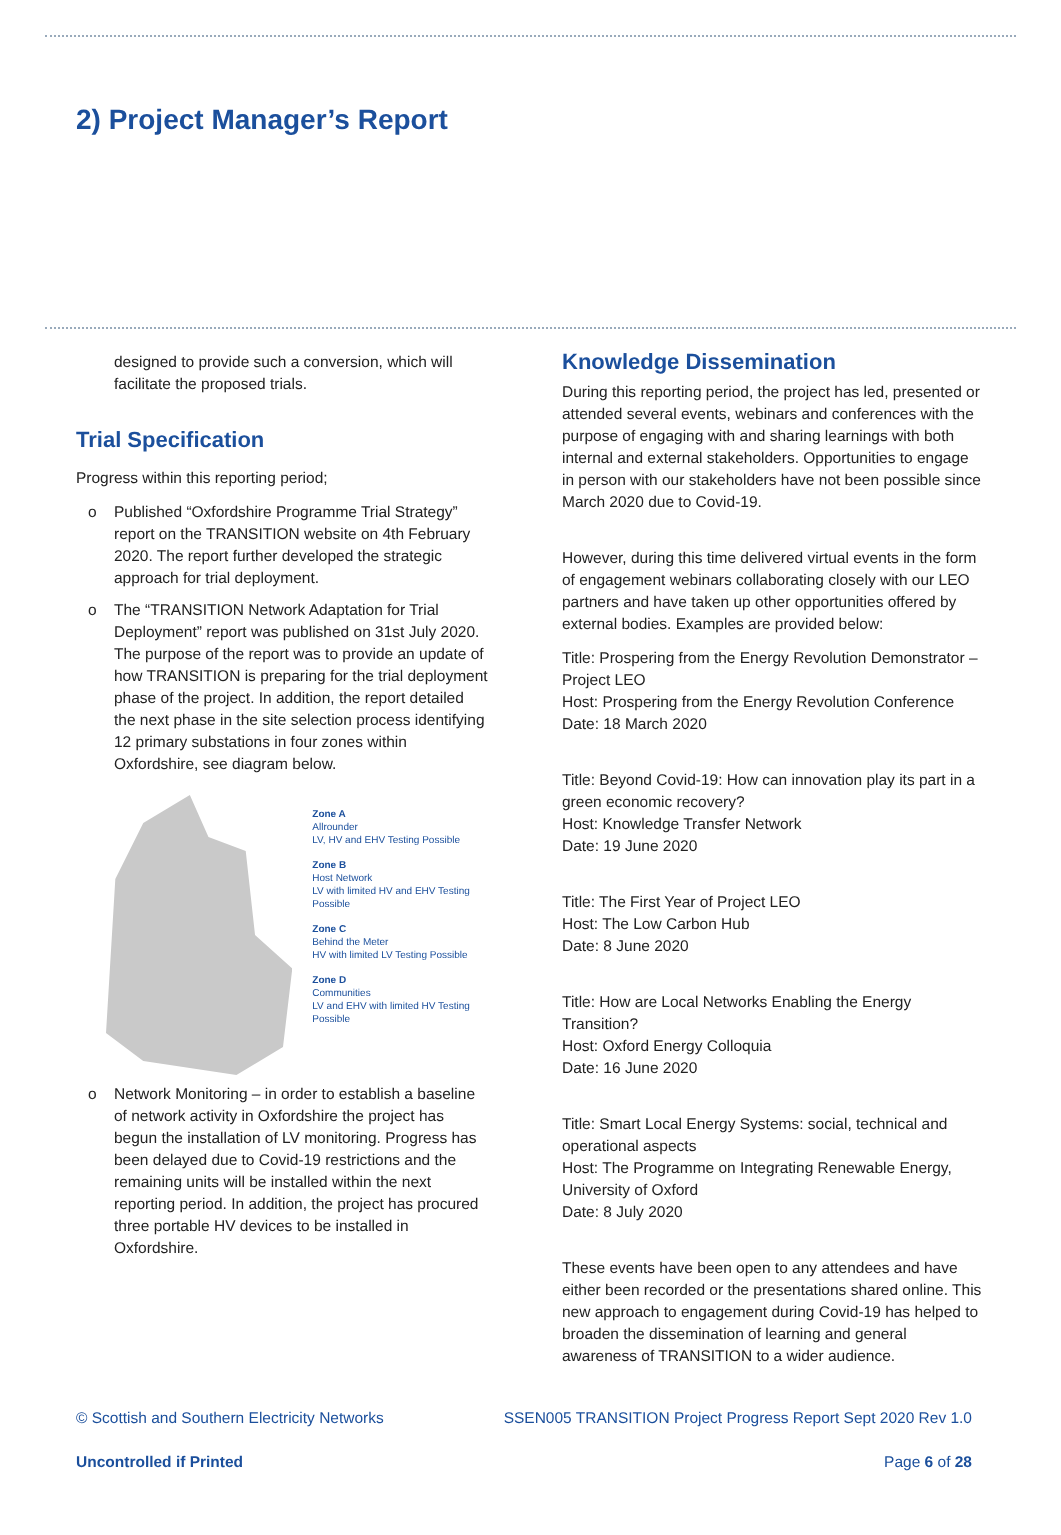2) Project Manager’s Report
designed to provide such a conversion, which will facilitate the proposed trials.
Trial Specification
Progress within this reporting period;
o Published “Oxfordshire Programme Trial Strategy” report on the TRANSITION website on 4th February 2020. The report further developed the strategic approach for trial deployment.
o The “TRANSITION Network Adaptation for Trial Deployment” report was published on 31st July 2020. The purpose of the report was to provide an update of how TRANSITION is preparing for the trial deployment phase of the project. In addition, the report detailed the next phase in the site selection process identifying 12 primary substations in four zones within Oxfordshire, see diagram below.
Zone A
Allrounder
LV, HV and EHV Testing Possible
Zone B
Host Network
LV with limited HV and EHV Testing Possible
Zone C
Behind the Meter
HV with limited LV Testing Possible
Zone D
Communities
LV and EHV with limited HV Testing Possible
o Network Monitoring – in order to establish a baseline of network activity in Oxfordshire the project has begun the installation of LV monitoring. Progress has been delayed due to Covid-19 restrictions and the remaining units will be installed within the next reporting period. In addition, the project has procured three portable HV devices to be installed in Oxfordshire.
Knowledge Dissemination
During this reporting period, the project has led, presented or attended several events, webinars and conferences with the purpose of engaging with and sharing learnings with both internal and external stakeholders. Opportunities to engage in person with our stakeholders have not been possible since March 2020 due to Covid-19.
However, during this time delivered virtual events in the form of engagement webinars collaborating closely with our LEO partners and have taken up other opportunities offered by external bodies. Examples are provided below:
Title: Prospering from the Energy Revolution Demonstrator – Project LEO
Host: Prospering from the Energy Revolution Conference
Date: 18 March 2020
Title: Beyond Covid-19: How can innovation play its part in a green economic recovery?
Host: Knowledge Transfer Network
Date: 19 June 2020
Title: The First Year of Project LEO
Host: The Low Carbon Hub
Date: 8 June 2020
Title: How are Local Networks Enabling the Energy Transition?
Host: Oxford Energy Colloquia
Date: 16 June 2020
Title: Smart Local Energy Systems: social, technical and operational aspects
Host: The Programme on Integrating Renewable Energy, University of Oxford
Date: 8 July 2020
These events have been open to any attendees and have either been recorded or the presentations shared online. This new approach to engagement during Covid-19 has helped to broaden the dissemination of learning and general awareness of TRANSITION to a wider audience.
© Scottish and Southern Electricity Networks SSEN005 TRANSITION Project Progress Report Sept 2020 Rev 1.0
Uncontrolled if Printed Page 6 of 28